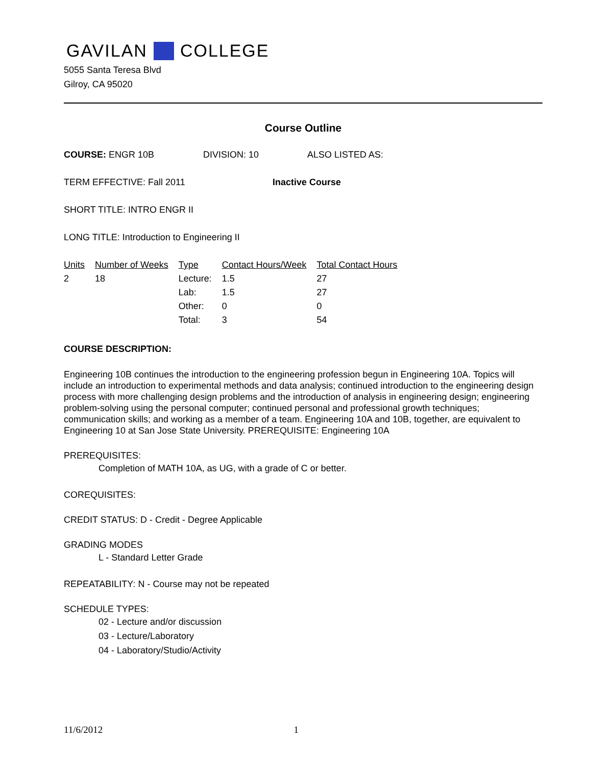GAVILAN COLLEGE
5055 Santa Teresa Blvd
Gilroy, CA 95020
Course Outline
COURSE: ENGR 10B DIVISION: 10 ALSO LISTED AS:
TERM EFFECTIVE: Fall 2011 Inactive Course
SHORT TITLE: INTRO ENGR II
LONG TITLE: Introduction to Engineering II
| Units | Number of Weeks | Type | Contact Hours/Week | Total Contact Hours |
| --- | --- | --- | --- | --- |
| 2 | 18 | Lecture: | 1.5 | 27 |
| | | Lab: | 1.5 | 27 |
| | | Other: | 0 | 0 |
| | | Total: | 3 | 54 |
COURSE DESCRIPTION:
Engineering 10B continues the introduction to the engineering profession begun in Engineering 10A. Topics will include an introduction to experimental methods and data analysis; continued introduction to the engineering design process with more challenging design problems and the introduction of analysis in engineering design; engineering problem-solving using the personal computer; continued personal and professional growth techniques; communication skills; and working as a member of a team. Engineering 10A and 10B, together, are equivalent to Engineering 10 at San Jose State University. PREREQUISITE: Engineering 10A
PREREQUISITES:
Completion of MATH 10A, as UG, with a grade of C or better.
COREQUISITES:
CREDIT STATUS: D - Credit - Degree Applicable
GRADING MODES
L - Standard Letter Grade
REPEATABILITY: N - Course may not be repeated
SCHEDULE TYPES:
02 - Lecture and/or discussion
03 - Lecture/Laboratory
04 - Laboratory/Studio/Activity
11/6/2012 1